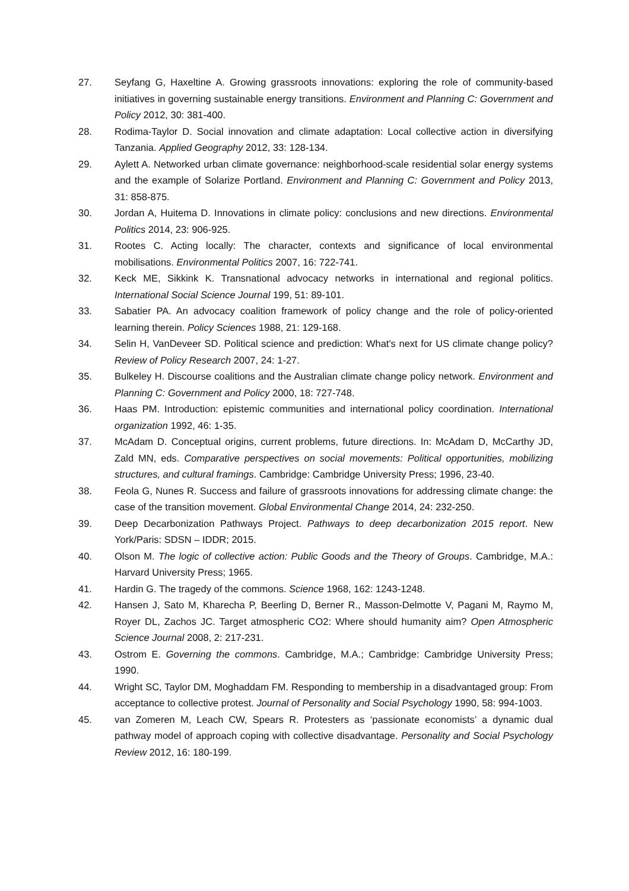27. Seyfang G, Haxeltine A. Growing grassroots innovations: exploring the role of community-based initiatives in governing sustainable energy transitions. Environment and Planning C: Government and Policy 2012, 30: 381-400.
28. Rodima-Taylor D. Social innovation and climate adaptation: Local collective action in diversifying Tanzania. Applied Geography 2012, 33: 128-134.
29. Aylett A. Networked urban climate governance: neighborhood-scale residential solar energy systems and the example of Solarize Portland. Environment and Planning C: Government and Policy 2013, 31: 858-875.
30. Jordan A, Huitema D. Innovations in climate policy: conclusions and new directions. Environmental Politics 2014, 23: 906-925.
31. Rootes C. Acting locally: The character, contexts and significance of local environmental mobilisations. Environmental Politics 2007, 16: 722-741.
32. Keck ME, Sikkink K. Transnational advocacy networks in international and regional politics. International Social Science Journal 199, 51: 89-101.
33. Sabatier PA. An advocacy coalition framework of policy change and the role of policy-oriented learning therein. Policy Sciences 1988, 21: 129-168.
34. Selin H, VanDeveer SD. Political science and prediction: What's next for US climate change policy? Review of Policy Research 2007, 24: 1-27.
35. Bulkeley H. Discourse coalitions and the Australian climate change policy network. Environment and Planning C: Government and Policy 2000, 18: 727-748.
36. Haas PM. Introduction: epistemic communities and international policy coordination. International organization 1992, 46: 1-35.
37. McAdam D. Conceptual origins, current problems, future directions. In: McAdam D, McCarthy JD, Zald MN, eds. Comparative perspectives on social movements: Political opportunities, mobilizing structures, and cultural framings. Cambridge: Cambridge University Press; 1996, 23-40.
38. Feola G, Nunes R. Success and failure of grassroots innovations for addressing climate change: the case of the transition movement. Global Environmental Change 2014, 24: 232-250.
39. Deep Decarbonization Pathways Project. Pathways to deep decarbonization 2015 report. New York/Paris: SDSN – IDDR; 2015.
40. Olson M. The logic of collective action: Public Goods and the Theory of Groups. Cambridge, M.A.: Harvard University Press; 1965.
41. Hardin G. The tragedy of the commons. Science 1968, 162: 1243-1248.
42. Hansen J, Sato M, Kharecha P, Beerling D, Berner R., Masson-Delmotte V, Pagani M, Raymo M, Royer DL, Zachos JC. Target atmospheric CO2: Where should humanity aim? Open Atmospheric Science Journal 2008, 2: 217-231.
43. Ostrom E. Governing the commons. Cambridge, M.A.; Cambridge: Cambridge University Press; 1990.
44. Wright SC, Taylor DM, Moghaddam FM. Responding to membership in a disadvantaged group: From acceptance to collective protest. Journal of Personality and Social Psychology 1990, 58: 994-1003.
45. van Zomeren M, Leach CW, Spears R. Protesters as ‘passionate economists’ a dynamic dual pathway model of approach coping with collective disadvantage. Personality and Social Psychology Review 2012, 16: 180-199.